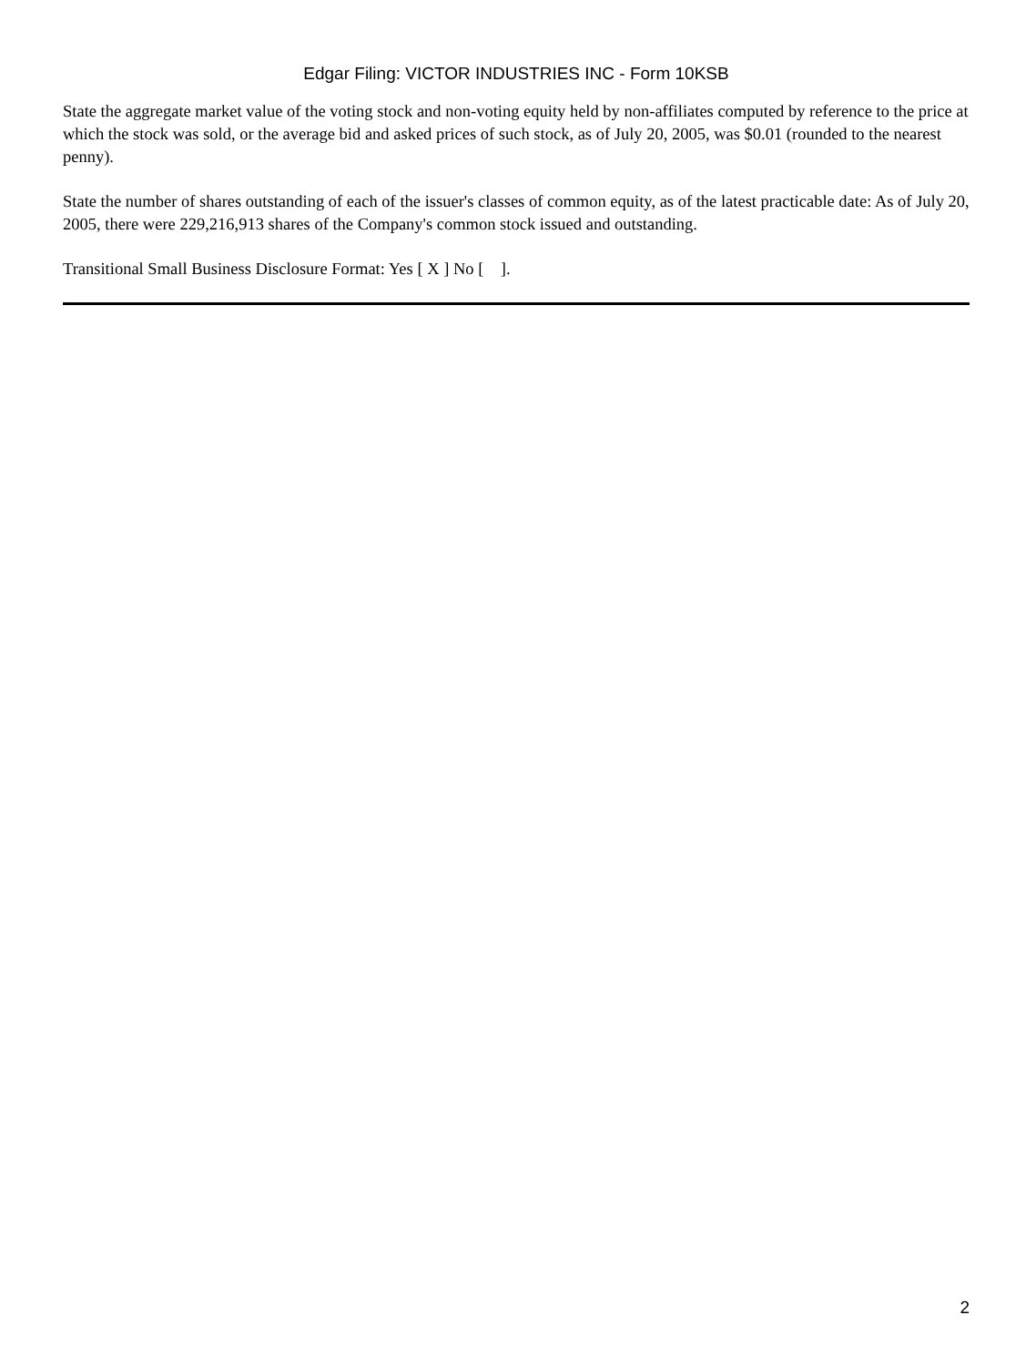Edgar Filing: VICTOR INDUSTRIES INC - Form 10KSB
State the aggregate market value of the voting stock and non-voting equity held by non-affiliates computed by reference to the price at which the stock was sold, or the average bid and asked prices of such stock, as of July 20, 2005, was $0.01 (rounded to the nearest penny).
State the number of shares outstanding of each of the issuer's classes of common equity, as of the latest practicable date: As of July 20, 2005, there were 229,216,913 shares of the Company's common stock issued and outstanding.
Transitional Small Business Disclosure Format: Yes [ X ] No [ ].
2